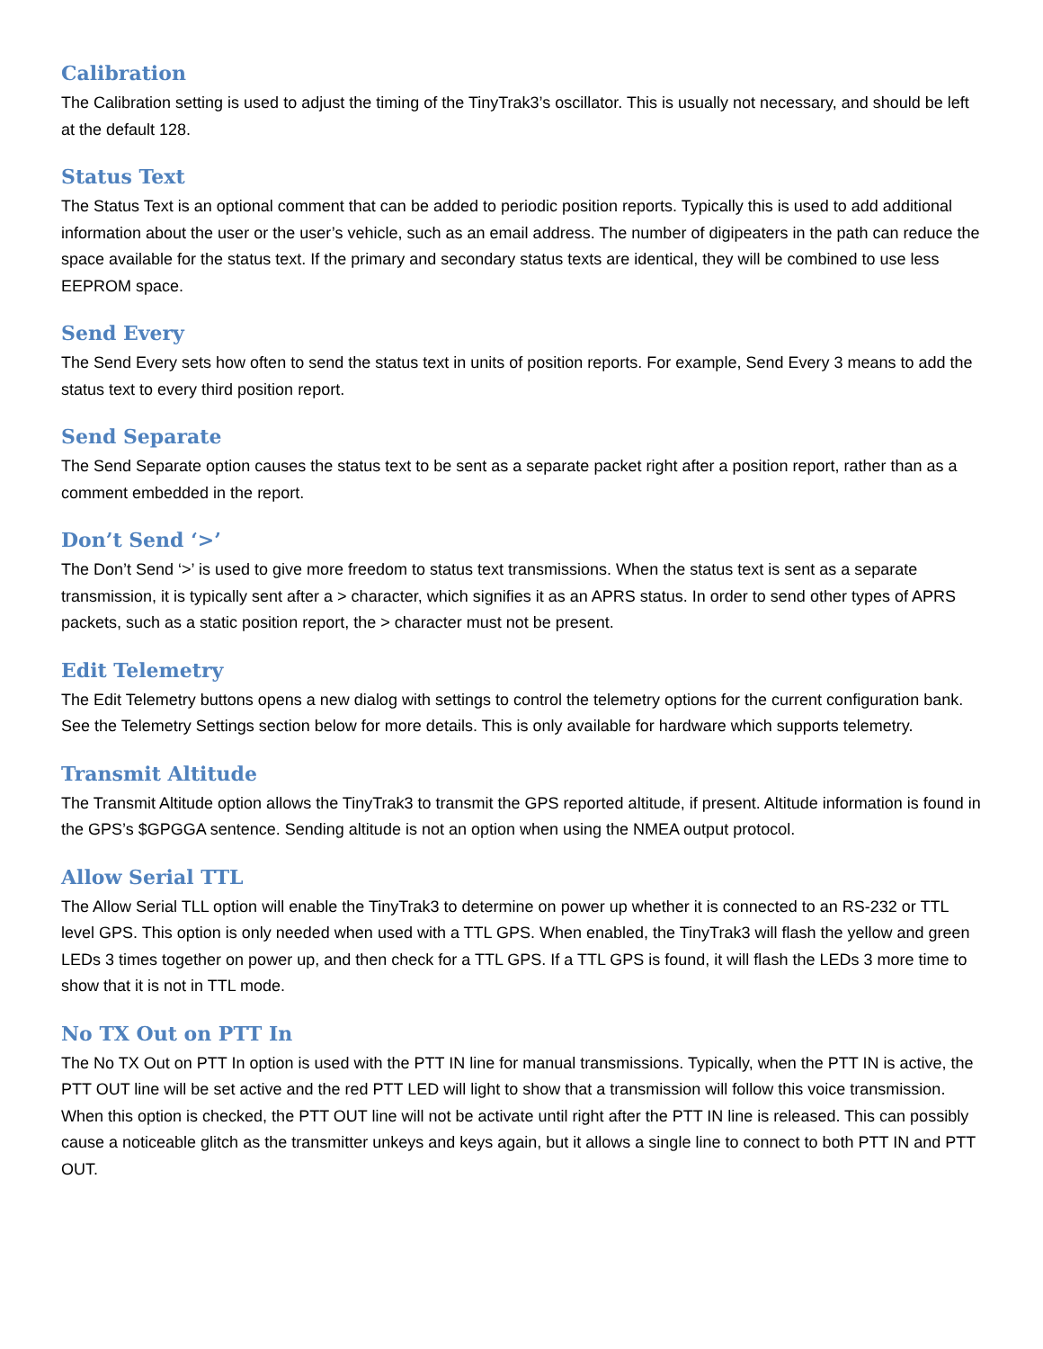Calibration
The Calibration setting is used to adjust the timing of the TinyTrak3’s oscillator. This is usually not necessary, and should be left at the default 128.
Status Text
The Status Text is an optional comment that can be added to periodic position reports. Typically this is used to add additional information about the user or the user’s vehicle, such as an email address. The number of digipeaters in the path can reduce the space available for the status text. If the primary and secondary status texts are identical, they will be combined to use less EEPROM space.
Send Every
The Send Every sets how often to send the status text in units of position reports. For example, Send Every 3 means to add the status text to every third position report.
Send Separate
The Send Separate option causes the status text to be sent as a separate packet right after a position report, rather than as a comment embedded in the report.
Don’t Send ‘>’
The Don’t Send ‘>’ is used to give more freedom to status text transmissions. When the status text is sent as a separate transmission, it is typically sent after a > character, which signifies it as an APRS status. In order to send other types of APRS packets, such as a static position report, the > character must not be present.
Edit Telemetry
The Edit Telemetry buttons opens a new dialog with settings to control the telemetry options for the current configuration bank. See the Telemetry Settings section below for more details. This is only available for hardware which supports telemetry.
Transmit Altitude
The Transmit Altitude option allows the TinyTrak3 to transmit the GPS reported altitude, if present. Altitude information is found in the GPS’s $GPGGA sentence. Sending altitude is not an option when using the NMEA output protocol.
Allow Serial TTL
The Allow Serial TLL option will enable the TinyTrak3 to determine on power up whether it is connected to an RS-232 or TTL level GPS. This option is only needed when used with a TTL GPS. When enabled, the TinyTrak3 will flash the yellow and green LEDs 3 times together on power up, and then check for a TTL GPS. If a TTL GPS is found, it will flash the LEDs 3 more time to show that it is not in TTL mode.
No TX Out on PTT In
The No TX Out on PTT In option is used with the PTT IN line for manual transmissions. Typically, when the PTT IN is active, the PTT OUT line will be set active and the red PTT LED will light to show that a transmission will follow this voice transmission. When this option is checked, the PTT OUT line will not be activate until right after the PTT IN line is released. This can possibly cause a noticeable glitch as the transmitter unkeys and keys again, but it allows a single line to connect to both PTT IN and PTT OUT.